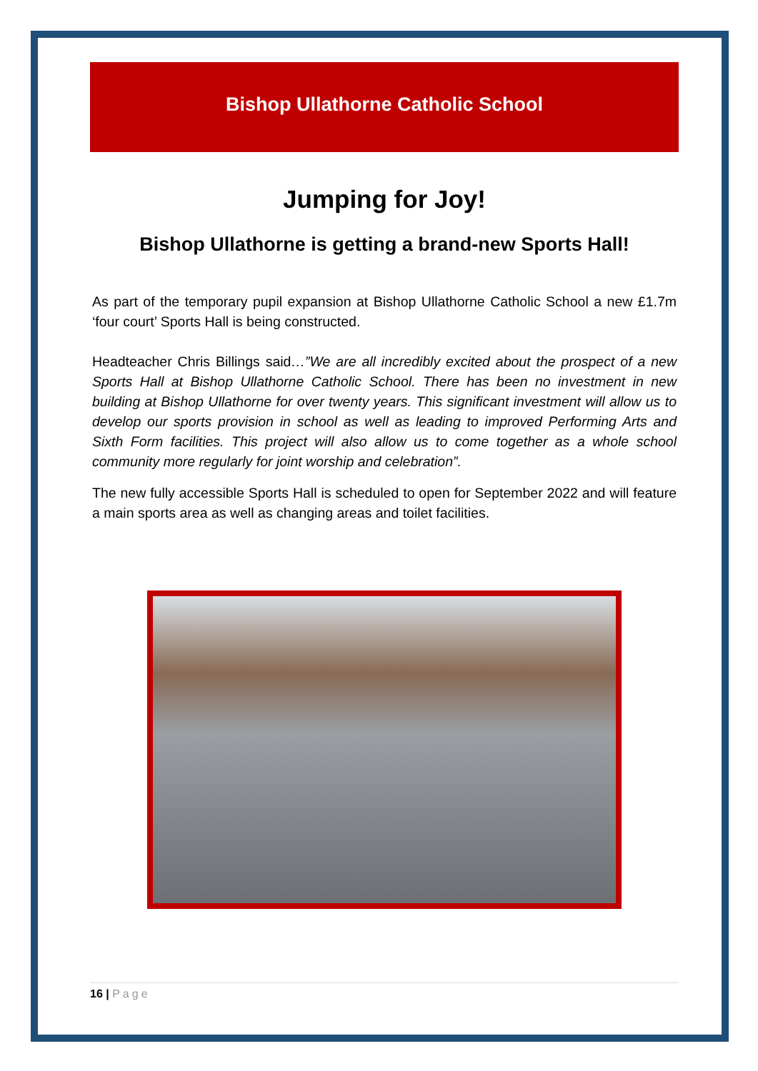Bishop Ullathorne Catholic School
Jumping for Joy!
Bishop Ullathorne is getting a brand-new Sports Hall!
As part of the temporary pupil expansion at Bishop Ullathorne Catholic School a new £1.7m ‘four court’ Sports Hall is being constructed.
Headteacher Chris Billings said…”We are all incredibly excited about the prospect of a new Sports Hall at Bishop Ullathorne Catholic School. There has been no investment in new building at Bishop Ullathorne for over twenty years. This significant investment will allow us to develop our sports provision in school as well as leading to improved Performing Arts and Sixth Form facilities. This project will also allow us to come together as a whole school community more regularly for joint worship and celebration”.
The new fully accessible Sports Hall is scheduled to open for September 2022 and will feature a main sports area as well as changing areas and toilet facilities.
16 | Page